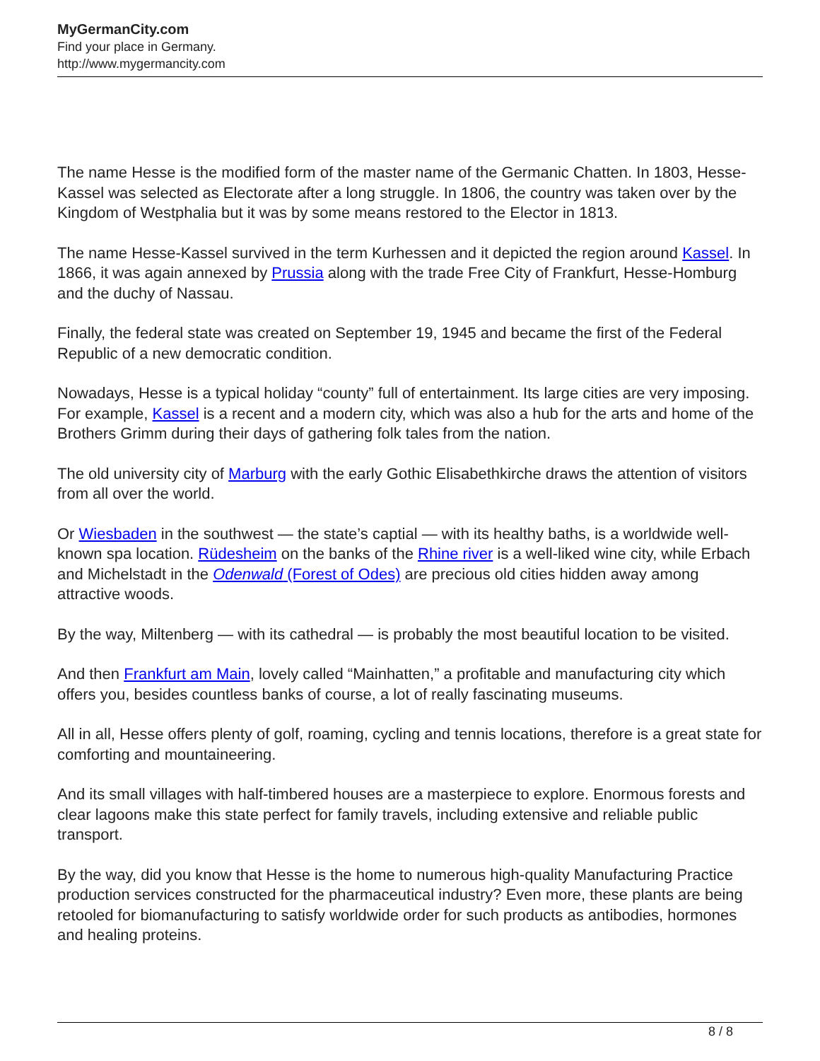MyGermanCity.com
Find your place in Germany.
http://www.mygermancity.com
The name Hesse is the modified form of the master name of the Germanic Chatten. In 1803, Hesse-Kassel was selected as Electorate after a long struggle. In 1806, the country was taken over by the Kingdom of Westphalia but it was by some means restored to the Elector in 1813.
The name Hesse-Kassel survived in the term Kurhessen and it depicted the region around Kassel. In 1866, it was again annexed by Prussia along with the trade Free City of Frankfurt, Hesse-Homburg and the duchy of Nassau.
Finally, the federal state was created on September 19, 1945 and became the first of the Federal Republic of a new democratic condition.
Nowadays, Hesse is a typical holiday “county” full of entertainment. Its large cities are very imposing. For example, Kassel is a recent and a modern city, which was also a hub for the arts and home of the Brothers Grimm during their days of gathering folk tales from the nation.
The old university city of Marburg with the early Gothic Elisabethkirche draws the attention of visitors from all over the world.
Or Wiesbaden in the southwest — the state’s captial — with its healthy baths, is a worldwide well-known spa location. Rüdesheim on the banks of the Rhine river is a well-liked wine city, while Erbach and Michelstadt in the Odenwald (Forest of Odes) are precious old cities hidden away among attractive woods.
By the way, Miltenberg — with its cathedral — is probably the most beautiful location to be visited.
And then Frankfurt am Main, lovely called “Mainhatten,” a profitable and manufacturing city which offers you, besides countless banks of course, a lot of really fascinating museums.
All in all, Hesse offers plenty of golf, roaming, cycling and tennis locations, therefore is a great state for comforting and mountaineering.
And its small villages with half-timbered houses are a masterpiece to explore. Enormous forests and clear lagoons make this state perfect for family travels, including extensive and reliable public transport.
By the way, did you know that Hesse is the home to numerous high-quality Manufacturing Practice production services constructed for the pharmaceutical industry? Even more, these plants are being retooled for biomanufacturing to satisfy worldwide order for such products as antibodies, hormones and healing proteins.
8 / 8